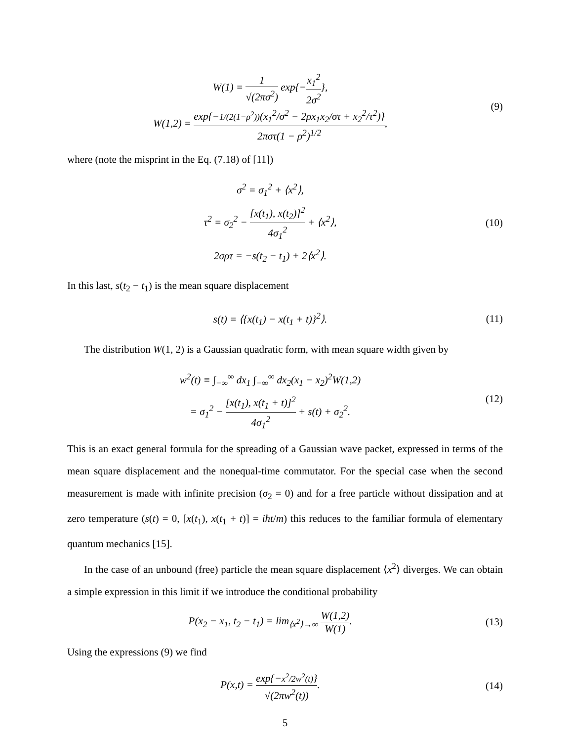W(1) = 1 √(2πσ<sup>2</sup>) exp{−x<sub>1</sub><sup>2</sup> 2σ<sup>2</sup>},
W(1,2) = exp{−1/(2(1−ρ<sup>2</sup>))(x<sub>1</sub><sup>2</sup>/σ<sup>2</sup> − 2ρx<sub>1</sub>x<sub>2</sub>/στ + x<sub>2</sub><sup>2</sup>/τ<sup>2</sup>)} 2πστ(1 − ρ<sup>2</sup>)<sup>1/2</sup>,
(9)
where (note the misprint in the Eq. (7.18) of [11])
σ<sup>2</sup> = σ<sub>1</sub><sup>2</sup> + ⟨x<sup>2</sup>⟩,
τ<sup>2</sup> = σ<sub>2</sub><sup>2</sup> − [x(t<sub>1</sub>), x(t<sub>2</sub>)]<sup>2</sup> 4σ<sub>1</sub><sup>2</sup> + ⟨x<sup>2</sup>⟩,
2σρτ = −s(t<sub>2</sub> − t<sub>1</sub>) + 2⟨x<sup>2</sup>⟩.
(10)
In this last, s(t<sub>2</sub> − t<sub>1</sub>) is the mean square displacement
s(t) = ⟨{x(t<sub>1</sub>) − x(t<sub>1</sub> + t)}<sup>2</sup>⟩.
(11)
The distribution W(1, 2) is a Gaussian quadratic form, with mean square width given by
w<sup>2</sup>(t) ≡ ∫<sub>−∞</sub><sup>∞</sup> dx<sub>1</sub> ∫<sub>−∞</sub><sup>∞</sup> dx<sub>2</sub>(x<sub>1</sub> − x<sub>2</sub>)<sup>2</sup>W(1,2)
= σ<sub>1</sub><sup>2</sup> − [x(t<sub>1</sub>), x(t<sub>1</sub> + t)]<sup>2</sup> 4σ<sub>1</sub><sup>2</sup> + s(t) + σ<sub>2</sub><sup>2</sup>.
(12)
This is an exact general formula for the spreading of a Gaussian wave packet, expressed in terms of the mean square displacement and the nonequal-time commutator. For the special case when the second measurement is made with infinite precision (σ<sub>2</sub> = 0) and for a free particle without dissipation and at zero temperature (s(t) = 0, [x(t<sub>1</sub>), x(t<sub>1</sub> + t)] = iħt/m) this reduces to the familiar formula of elementary quantum mechanics [15].
In the case of an unbound (free) particle the mean square displacement ⟨x<sup>2</sup>⟩ diverges. We can obtain a simple expression in this limit if we introduce the conditional probability
P(x<sub>2</sub> − x<sub>1</sub>, t<sub>2</sub> − t<sub>1</sub>) = lim<sub>⟨x<sup>2</sup>⟩→∞</sub> W(1,2) W(1).
(13)
Using the expressions (9) we find
P(x,t) = exp{−x<sup>2</sup>/2w<sup>2</sup>(t)} √(2πw<sup>2</sup>(t)).
(14)
5